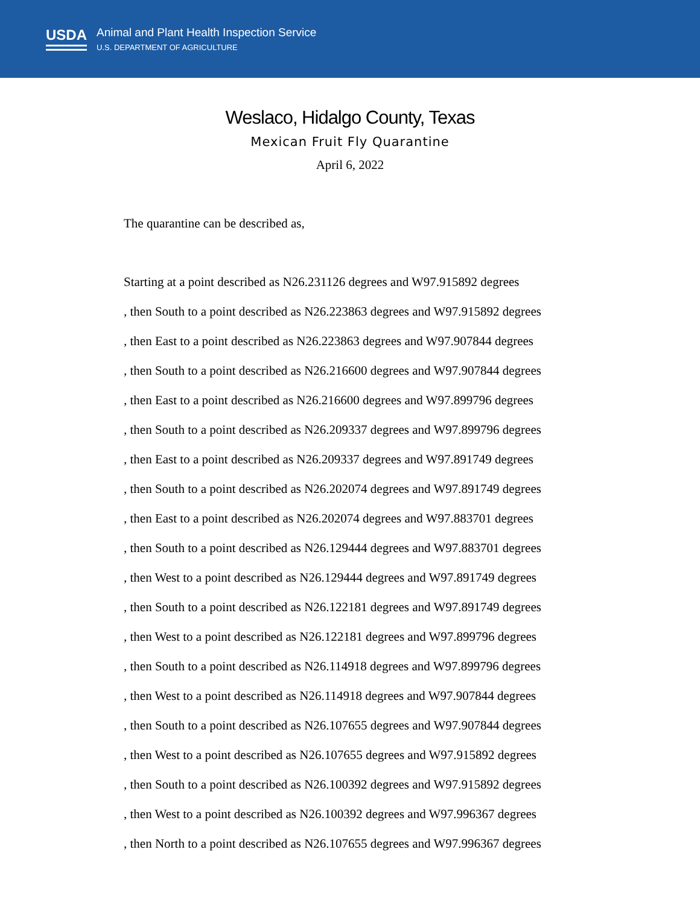USDA
Animal and Plant Health Inspection Service
U.S. DEPARTMENT OF AGRICULTURE
Weslaco, Hidalgo County, Texas
Mexican Fruit Fly Quarantine
April 6, 2022
The quarantine can be described as,
Starting at a point described as N26.231126 degrees and W97.915892 degrees
, then South to a point described as N26.223863 degrees and W97.915892 degrees
, then East to a point described as N26.223863 degrees and W97.907844 degrees
, then South to a point described as N26.216600 degrees and W97.907844 degrees
, then East to a point described as N26.216600 degrees and W97.899796 degrees
, then South to a point described as N26.209337 degrees and W97.899796 degrees
, then East to a point described as N26.209337 degrees and W97.891749 degrees
, then South to a point described as N26.202074 degrees and W97.891749 degrees
, then East to a point described as N26.202074 degrees and W97.883701 degrees
, then South to a point described as N26.129444 degrees and W97.883701 degrees
, then West to a point described as N26.129444 degrees and W97.891749 degrees
, then South to a point described as N26.122181 degrees and W97.891749 degrees
, then West to a point described as N26.122181 degrees and W97.899796 degrees
, then South to a point described as N26.114918 degrees and W97.899796 degrees
, then West to a point described as N26.114918 degrees and W97.907844 degrees
, then South to a point described as N26.107655 degrees and W97.907844 degrees
, then West to a point described as N26.107655 degrees and W97.915892 degrees
, then South to a point described as N26.100392 degrees and W97.915892 degrees
, then West to a point described as N26.100392 degrees and W97.996367 degrees
, then North to a point described as N26.107655 degrees and W97.996367 degrees